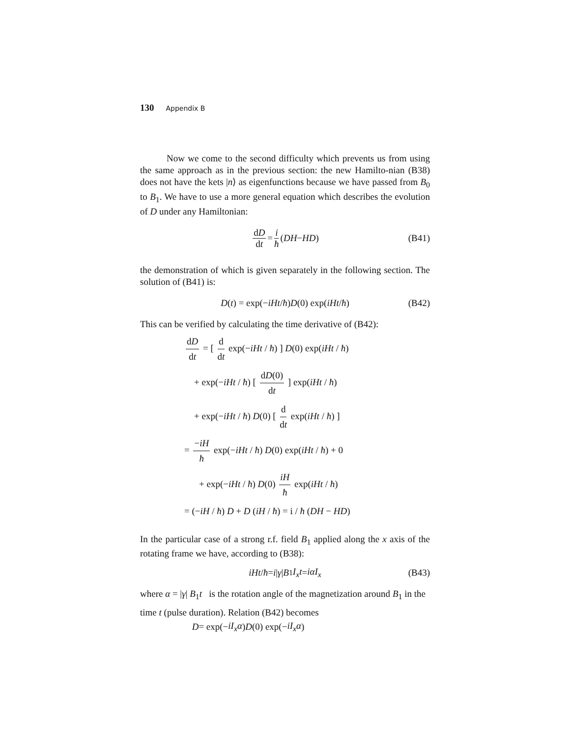130 Appendix B
Now we come to the second difficulty which prevents us from using the same approach as in the previous section: the new Hamilto-nian (B38) does not have the kets |n⟩ as eigenfunctions because we have passed from B<sub>0</sub> to B<sub>1</sub>. We have to use a more general equation which describes the evolution of D under any Hamiltonian:
dD dt = i ħ (DH − HD) (B41)
the demonstration of which is given separately in the following section. The solution of (B41) is:
D (t) = exp(− iHt / ħ) D (0) exp(iHt / ħ) (B42)
This can be verified by calculating the time derivative of (B42):
dD dt = [ d dt exp(−iHt / ħ) ] D(0) exp(iHt / ħ)
+ exp(−iHt / ħ) [ dD(0) dt ] exp(iHt / ħ)
+ exp(−iHt / ħ) D(0) [ d dt exp(iHt / ħ) ]
= −iH ħ exp(−iHt / ħ) D(0) exp(iHt / ħ) + 0
+ exp(−iHt / ħ) D(0) iH ħ exp(iHt / ħ)
= (−iH / ħ) D + D (iH / ħ) = i / ħ (DH − HD)
In the particular case of a strong r.f. field B<sub>1</sub> applied along the x axis of the rotating frame we have, according to (B38):
iHt / ħ = i | γ | B<sub>1</sub> I<sub>x</sub>t = iαI<sub>x</sub> (B43)
where α = |γ| B<sub>1</sub>t is the rotation angle of the magnetization around B<sub>1</sub> in the time t (pulse duration). Relation (B42) becomes
D = exp(− iI<sub>x</sub>α) D (0) exp(− iI<sub>x</sub>α)